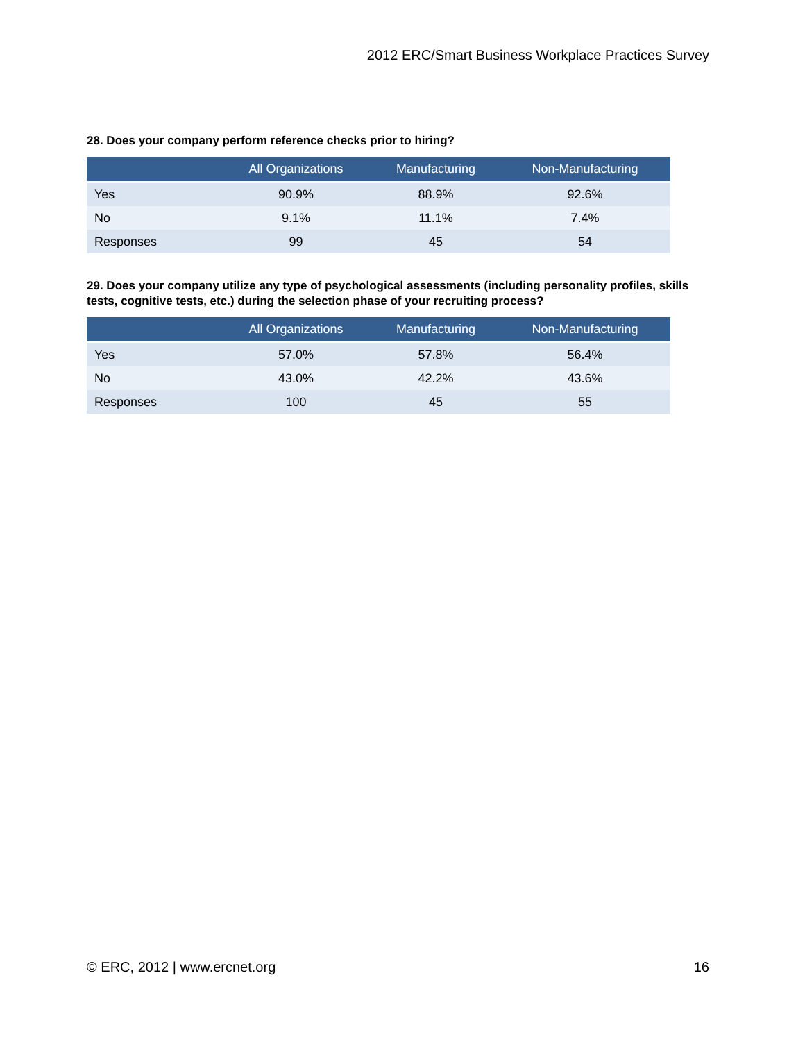2012 ERC/Smart Business Workplace Practices Survey
28. Does your company perform reference checks prior to hiring?
| | All Organizations | Manufacturing | Non-Manufacturing |
| --- | --- | --- | --- |
| Yes | 90.9% | 88.9% | 92.6% |
| No | 9.1% | 11.1% | 7.4% |
| Responses | 99 | 45 | 54 |
29. Does your company utilize any type of psychological assessments (including personality profiles, skills tests, cognitive tests, etc.) during the selection phase of your recruiting process?
| | All Organizations | Manufacturing | Non-Manufacturing |
| --- | --- | --- | --- |
| Yes | 57.0% | 57.8% | 56.4% |
| No | 43.0% | 42.2% | 43.6% |
| Responses | 100 | 45 | 55 |
© ERC, 2012 | www.ercnet.org 16